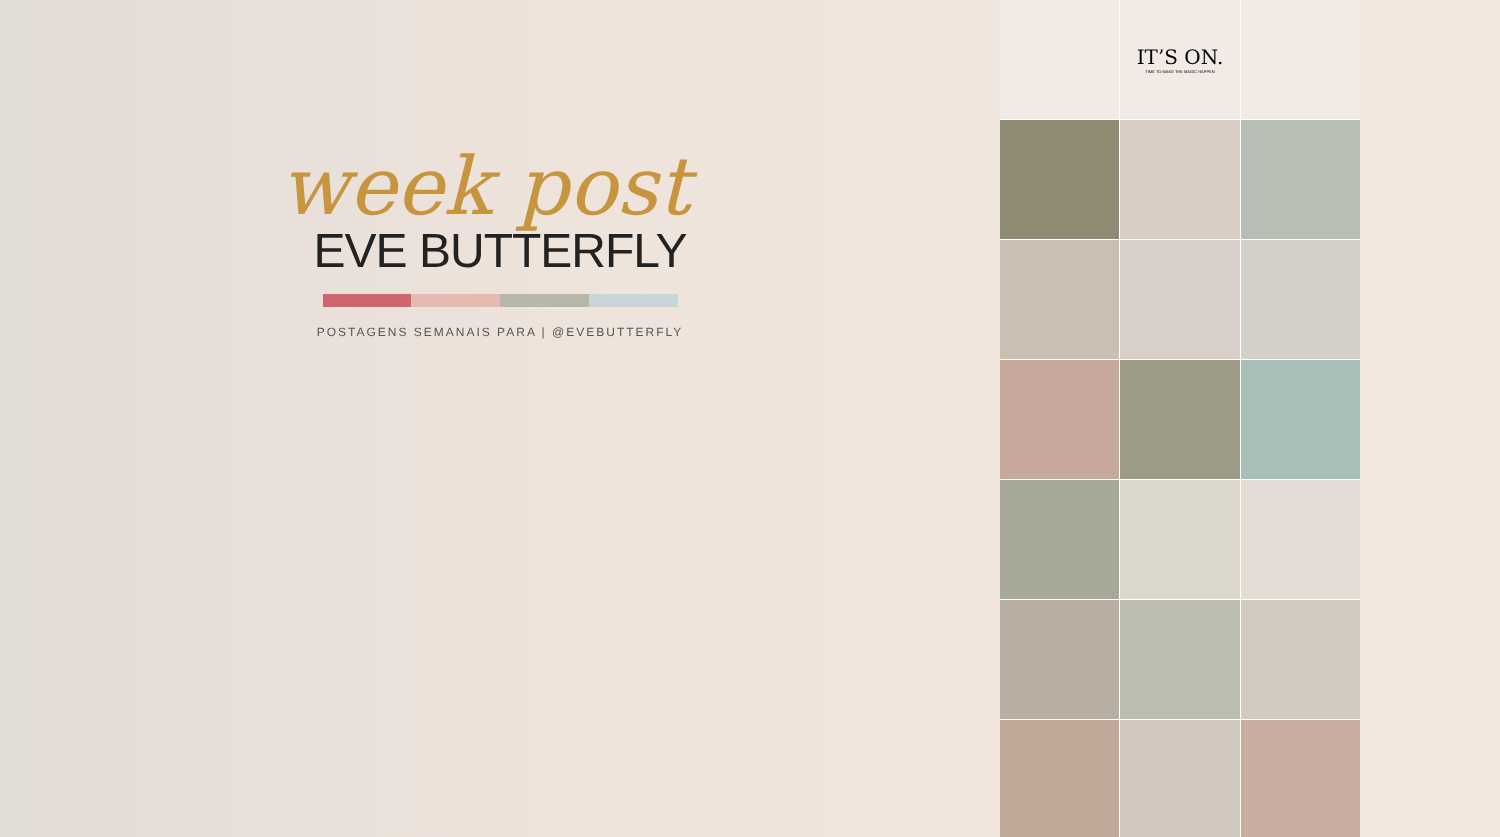week post
EVE BUTTERFLY
POSTAGENS SEMANAIS PARA | @EVEBUTTERFLY
IT’S ON.
TIME TO MAKE THE MAGIC HAPPEN